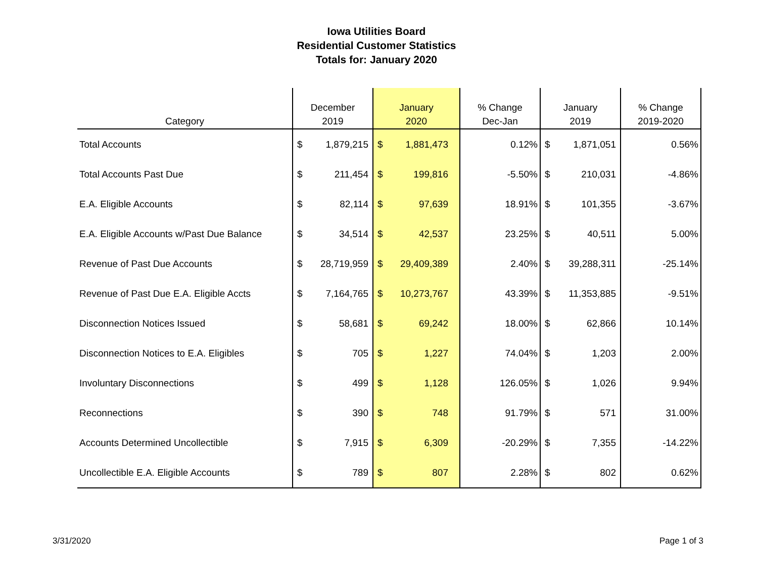Iowa Utilities Board
Residential Customer Statistics
Totals for: January 2020
| Category | December 2019 | | January 2020 | | % Change Dec-Jan | January 2019 | | % Change 2019-2020 |
| --- | --- | --- | --- | --- | --- | --- | --- | --- |
| Total Accounts | $ | 1,879,215 | $ | 1,881,473 | 0.12% | $ | 1,871,051 | 0.56% |
| Total Accounts Past Due | $ | 211,454 | $ | 199,816 | -5.50% | $ | 210,031 | -4.86% |
| E.A. Eligible Accounts | $ | 82,114 | $ | 97,639 | 18.91% | $ | 101,355 | -3.67% |
| E.A. Eligible Accounts w/Past Due Balance | $ | 34,514 | $ | 42,537 | 23.25% | $ | 40,511 | 5.00% |
| Revenue of Past Due Accounts | $ | 28,719,959 | $ | 29,409,389 | 2.40% | $ | 39,288,311 | -25.14% |
| Revenue of Past Due E.A. Eligible Accts | $ | 7,164,765 | $ | 10,273,767 | 43.39% | $ | 11,353,885 | -9.51% |
| Disconnection Notices Issued | $ | 58,681 | $ | 69,242 | 18.00% | $ | 62,866 | 10.14% |
| Disconnection Notices to E.A. Eligibles | $ | 705 | $ | 1,227 | 74.04% | $ | 1,203 | 2.00% |
| Involuntary Disconnections | $ | 499 | $ | 1,128 | 126.05% | $ | 1,026 | 9.94% |
| Reconnections | $ | 390 | $ | 748 | 91.79% | $ | 571 | 31.00% |
| Accounts Determined Uncollectible | $ | 7,915 | $ | 6,309 | -20.29% | $ | 7,355 | -14.22% |
| Uncollectible E.A. Eligible Accounts | $ | 789 | $ | 807 | 2.28% | $ | 802 | 0.62% |
3/31/2020 Page 1 of 3